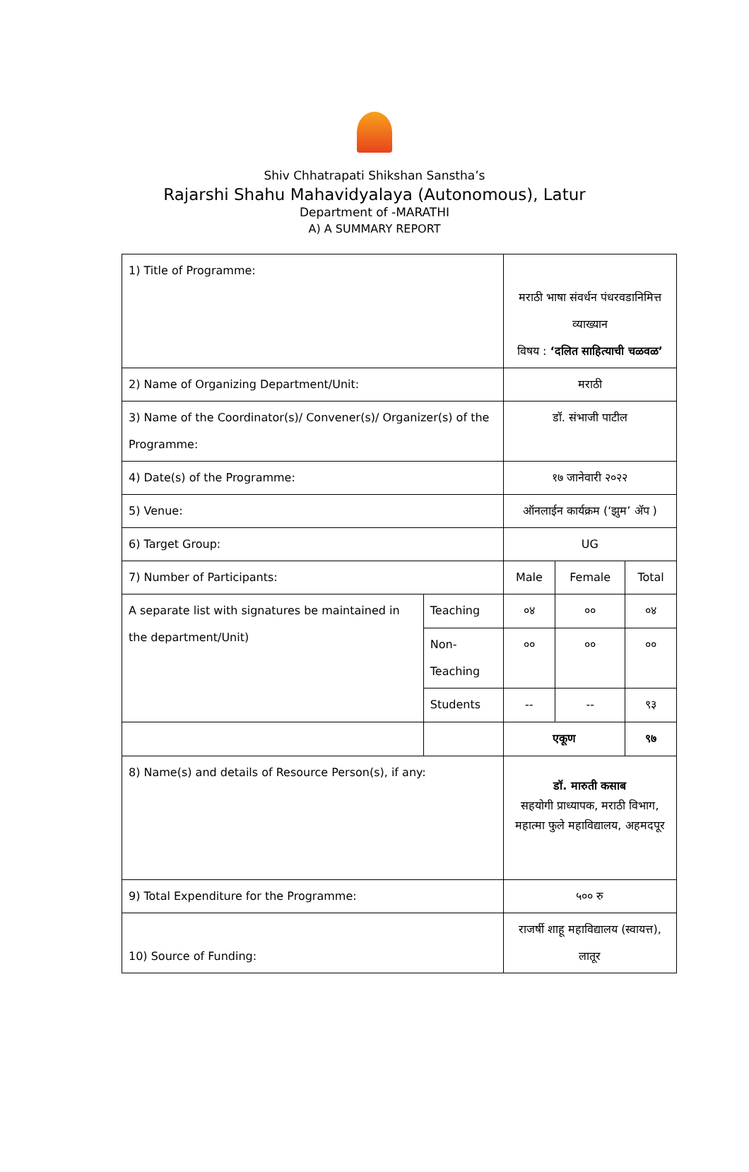Shiv Chhatrapati Shikshan Sanstha’s
Rajarshi Shahu Mahavidyalaya (Autonomous), Latur
Department of -MARATHI
A) A SUMMARY REPORT
| 1) Title of Programme: | | मराठी भाषा संवर्धन पंधरवडानिमित्त व्याख्यान विषय : ‘दलित साहित्याची चळवळ’ | | |
| 2) Name of Organizing Department/Unit: | | मराठी | | |
| 3) Name of the Coordinator(s)/ Convener(s)/ Organizer(s) of the Programme: | | डॉ. संभाजी पाटील | | |
| 4) Date(s) of the Programme: | | १७ जानेवारी २०२२ | | |
| 5) Venue: | | ऑनलाईन कार्यक्रम (‘झुम’ ॲप ) | | |
| 6) Target Group: | | UG | | |
| 7) Number of Participants: | | Male | Female | Total |
| A separate list with signatures be maintained in the department/Unit) | Teaching | ०४ | ०० | ०४ |
| | Non-Teaching | ०० | ०० | ०० |
| | Students | -- | -- | ९३ |
| | | एकूण | | ९७ |
| 8) Name(s) and details of Resource Person(s), if any: | | डॉ. मारुती कसाब सहयोगी प्राध्यापक, मराठी विभाग, महात्मा फुले महाविद्यालय, अहमदपूर | | |
| 9) Total Expenditure for the Programme: | | ५०० रु | | |
| 10) Source of Funding: | | राजर्षी शाहू महाविद्यालय (स्वायत्त), लातूर | | |